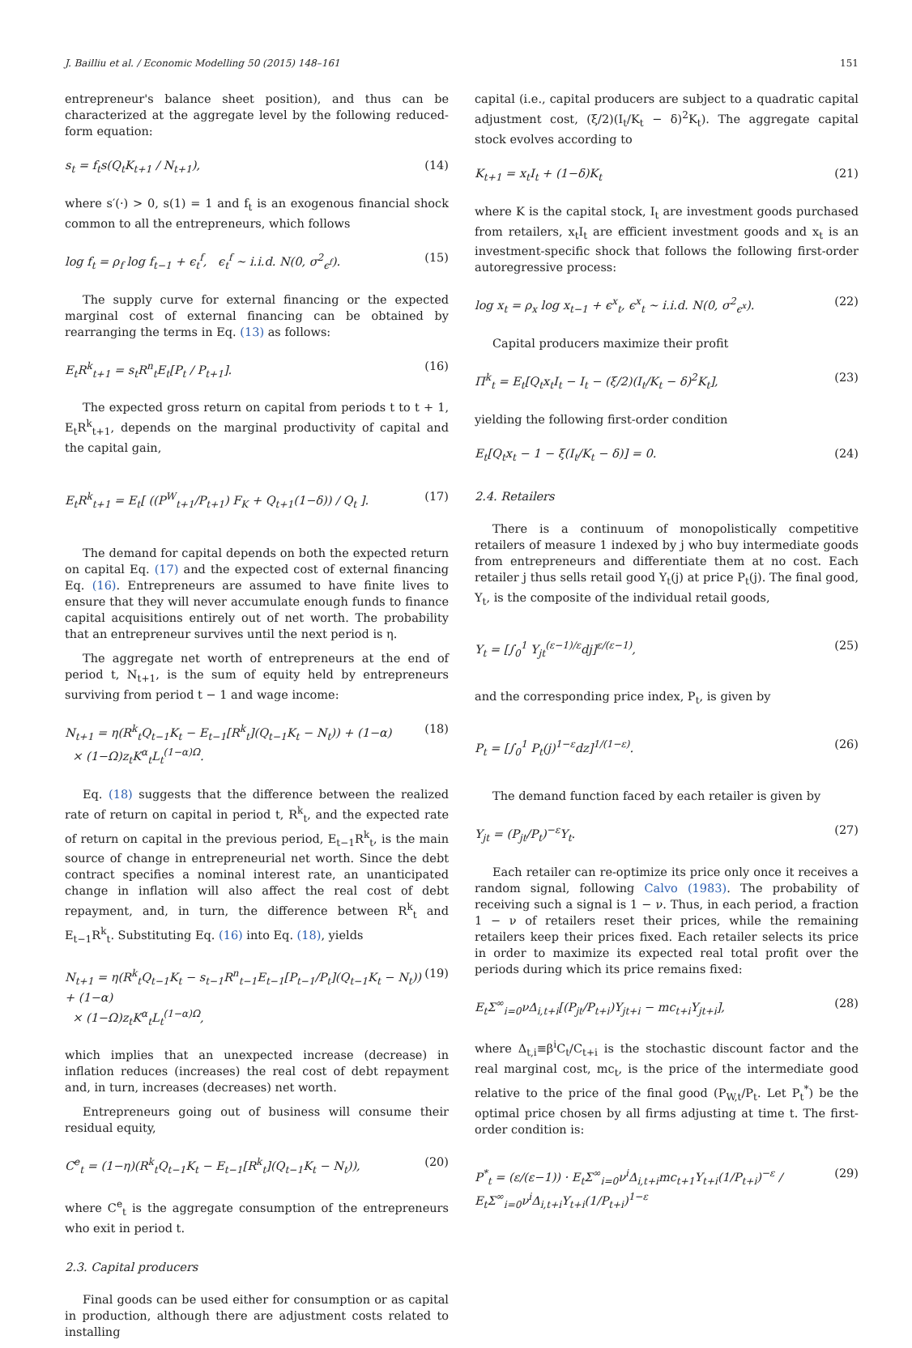J. Bailliu et al. / Economic Modelling 50 (2015) 148–161 151
entrepreneur's balance sheet position), and thus can be characterized at the aggregate level by the following reduced-form equation:
s<sub>t</sub> = f<sub>t</sub>s(Q<sub>t</sub>K<sub>t+1</sub> / N<sub>t+1</sub>), (14)
where s′(·) > 0, s(1) = 1 and f<sub>t</sub> is an exogenous financial shock common to all the entrepreneurs, which follows
log f<sub>t</sub> = ρ<sub>f</sub> log f<sub>t−1</sub> + ϵ<sub>t</sub><sup>f</sup>, ϵ<sub>t</sub><sup>f</sup> ~ i.i.d. N(0, σ<sup>2</sup><sub>ϵ<sup>f</sup></sub>). (15)
The supply curve for external financing or the expected marginal cost of external financing can be obtained by rearranging the terms in Eq. (13) as follows:
E<sub>t</sub>R<sup>k</sup><sub>t+1</sub> = s<sub>t</sub>R<sup>n</sup><sub>t</sub>E<sub>t</sub>[P<sub>t</sub> / P<sub>t+1</sub>]. (16)
The expected gross return on capital from periods t to t + 1, E<sub>t</sub>R<sup>k</sup><sub>t+1</sub>, depends on the marginal productivity of capital and the capital gain,
E<sub>t</sub>R<sup>k</sup><sub>t+1</sub> = E<sub>t</sub>[ ((P<sup>W</sup><sub>t+1</sub>/P<sub>t+1</sub>) F<sub>K</sub> + Q<sub>t+1</sub>(1−δ)) / Q<sub>t</sub> ]. (17)
The demand for capital depends on both the expected return on capital Eq. (17) and the expected cost of external financing Eq. (16). Entrepreneurs are assumed to have finite lives to ensure that they will never accumulate enough funds to finance capital acquisitions entirely out of net worth. The probability that an entrepreneur survives until the next period is η.
The aggregate net worth of entrepreneurs at the end of period t, N<sub>t+1</sub>, is the sum of equity held by entrepreneurs surviving from period t − 1 and wage income:
N<sub>t+1</sub> = η(R<sup>k</sup><sub>t</sub>Q<sub>t−1</sub>K<sub>t</sub> − E<sub>t−1</sub>[R<sup>k</sup><sub>t</sub>](Q<sub>t−1</sub>K<sub>t</sub> − N<sub>t</sub>)) + (1−α)
× (1−Ω)z<sub>t</sub>K<sup>α</sup><sub>t</sub>L<sub>t</sub><sup>(1−α)Ω</sup>. (18)
Eq. (18) suggests that the difference between the realized rate of return on capital in period t, R<sup>k</sup><sub>t</sub>, and the expected rate of return on capital in the previous period, E<sub>t−1</sub>R<sup>k</sup><sub>t</sub>, is the main source of change in entrepreneurial net worth. Since the debt contract specifies a nominal interest rate, an unanticipated change in inflation will also affect the real cost of debt repayment, and, in turn, the difference between R<sup>k</sup><sub>t</sub> and E<sub>t−1</sub>R<sup>k</sup><sub>t</sub>. Substituting Eq. (16) into Eq. (18), yields
N<sub>t+1</sub> = η(R<sup>k</sup><sub>t</sub>Q<sub>t−1</sub>K<sub>t</sub> − s<sub>t−1</sub>R<sup>n</sup><sub>t−1</sub>E<sub>t−1</sub>[P<sub>t−1</sub>/P<sub>t</sub>](Q<sub>t−1</sub>K<sub>t</sub> − N<sub>t</sub>)) + (1−α)
× (1−Ω)z<sub>t</sub>K<sup>α</sup><sub>t</sub>L<sub>t</sub><sup>(1−α)Ω</sup>, (19)
which implies that an unexpected increase (decrease) in inflation reduces (increases) the real cost of debt repayment and, in turn, increases (decreases) net worth.
Entrepreneurs going out of business will consume their residual equity,
C<sup>e</sup><sub>t</sub> = (1−η)(R<sup>k</sup><sub>t</sub>Q<sub>t−1</sub>K<sub>t</sub> − E<sub>t−1</sub>[R<sup>k</sup><sub>t</sub>](Q<sub>t−1</sub>K<sub>t</sub> − N<sub>t</sub>)), (20)
where C<sup>e</sup><sub>t</sub> is the aggregate consumption of the entrepreneurs who exit in period t.
2.3. Capital producers
Final goods can be used either for consumption or as capital in production, although there are adjustment costs related to installing
capital (i.e., capital producers are subject to a quadratic capital adjustment cost, (ξ/2)(I<sub>t</sub>/K<sub>t</sub> − δ)<sup>2</sup>K<sub>t</sub>). The aggregate capital stock evolves according to
K<sub>t+1</sub> = x<sub>t</sub>I<sub>t</sub> + (1−δ)K<sub>t</sub> (21)
where K is the capital stock, I<sub>t</sub> are investment goods purchased from retailers, x<sub>t</sub>I<sub>t</sub> are efficient investment goods and x<sub>t</sub> is an investment-specific shock that follows the following first-order autoregressive process:
log x<sub>t</sub> = ρ<sub>x</sub> log x<sub>t−1</sub> + ϵ<sup>x</sup><sub>t</sub>, ϵ<sup>x</sup><sub>t</sub> ~ i.i.d. N(0, σ<sup>2</sup><sub>ϵ<sup>x</sup></sub>). (22)
Capital producers maximize their profit
Π<sup>k</sup><sub>t</sub> = E<sub>t</sub>[Q<sub>t</sub>x<sub>t</sub>I<sub>t</sub> − I<sub>t</sub> − (ξ/2)(I<sub>t</sub>/K<sub>t</sub> − δ)<sup>2</sup>K<sub>t</sub>], (23)
yielding the following first-order condition
E<sub>t</sub>[Q<sub>t</sub>x<sub>t</sub> − 1 − ξ(I<sub>t</sub>/K<sub>t</sub> − δ)] = 0. (24)
2.4. Retailers
There is a continuum of monopolistically competitive retailers of measure 1 indexed by j who buy intermediate goods from entrepreneurs and differentiate them at no cost. Each retailer j thus sells retail good Y<sub>t</sub>(j) at price P<sub>t</sub>(j). The final good, Y<sub>t</sub>, is the composite of the individual retail goods,
Y<sub>t</sub> = [∫<sub>0</sub><sup>1</sup> Y<sub>jt</sub><sup>(ε−1)/ε</sup>dj]<sup>ε/(ε−1)</sup>, (25)
and the corresponding price index, P<sub>t</sub>, is given by
P<sub>t</sub> = [∫<sub>0</sub><sup>1</sup> P<sub>t</sub>(j)<sup>1−ε</sup>dz]<sup>1/(1−ε)</sup>. (26)
The demand function faced by each retailer is given by
Y<sub>jt</sub> = (P<sub>jt</sub>/P<sub>t</sub>)<sup>−ε</sup>Y<sub>t</sub>. (27)
Each retailer can re-optimize its price only once it receives a random signal, following Calvo (1983). The probability of receiving such a signal is 1 − ν. Thus, in each period, a fraction 1 − ν of retailers reset their prices, while the remaining retailers keep their prices fixed. Each retailer selects its price in order to maximize its expected real total profit over the periods during which its price remains fixed:
E<sub>t</sub>Σ<sup>∞</sup><sub>i=0</sub>νΔ<sub>i,t+i</sub>[(P<sub>jt</sub>/P<sub>t+i</sub>)Y<sub>jt+i</sub> − mc<sub>t+i</sub>Y<sub>jt+i</sub>], (28)
where Δ<sub>t,i</sub>≡β<sup>i</sup>C<sub>t</sub>/C<sub>t+i</sub> is the stochastic discount factor and the real marginal cost, mc<sub>t</sub>, is the price of the intermediate good relative to the price of the final good (P<sub>W,t</sub>/P<sub>t</sub>. Let P<sub>t</sub><sup>*</sup>) be the optimal price chosen by all firms adjusting at time t. The first-order condition is:
P<sup>*</sup><sub>t</sub> = (ε/(ε−1)) · E<sub>t</sub>Σ<sup>∞</sup><sub>i=0</sub>ν<sup>i</sup>Δ<sub>i,t+i</sub>mc<sub>t+1</sub>Y<sub>t+i</sub>(1/P<sub>t+i</sub>)<sup>−ε</sup> / E<sub>t</sub>Σ<sup>∞</sup><sub>i=0</sub>ν<sup>i</sup>Δ<sub>i,t+i</sub>Y<sub>t+i</sub>(1/P<sub>t+i</sub>)<sup>1−ε</sup> (29)